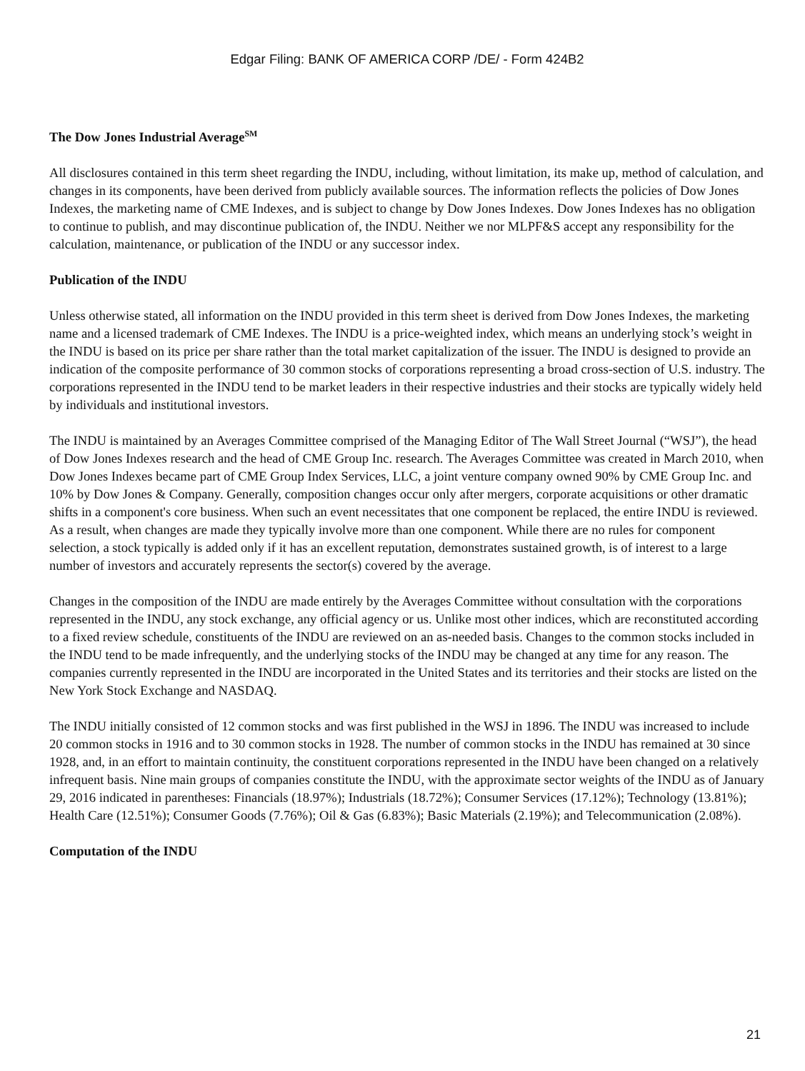Edgar Filing: BANK OF AMERICA CORP /DE/ - Form 424B2
The Dow Jones Industrial Average<sup>SM</sup>
All disclosures contained in this term sheet regarding the INDU, including, without limitation, its make up, method of calculation, and changes in its components, have been derived from publicly available sources. The information reflects the policies of Dow Jones Indexes, the marketing name of CME Indexes, and is subject to change by Dow Jones Indexes. Dow Jones Indexes has no obligation to continue to publish, and may discontinue publication of, the INDU. Neither we nor MLPF&S accept any responsibility for the calculation, maintenance, or publication of the INDU or any successor index.
Publication of the INDU
Unless otherwise stated, all information on the INDU provided in this term sheet is derived from Dow Jones Indexes, the marketing name and a licensed trademark of CME Indexes. The INDU is a price-weighted index, which means an underlying stock’s weight in the INDU is based on its price per share rather than the total market capitalization of the issuer. The INDU is designed to provide an indication of the composite performance of 30 common stocks of corporations representing a broad cross-section of U.S. industry. The corporations represented in the INDU tend to be market leaders in their respective industries and their stocks are typically widely held by individuals and institutional investors.
The INDU is maintained by an Averages Committee comprised of the Managing Editor of The Wall Street Journal (“WSJ”), the head of Dow Jones Indexes research and the head of CME Group Inc. research. The Averages Committee was created in March 2010, when Dow Jones Indexes became part of CME Group Index Services, LLC, a joint venture company owned 90% by CME Group Inc. and 10% by Dow Jones & Company. Generally, composition changes occur only after mergers, corporate acquisitions or other dramatic shifts in a component's core business. When such an event necessitates that one component be replaced, the entire INDU is reviewed. As a result, when changes are made they typically involve more than one component. While there are no rules for component selection, a stock typically is added only if it has an excellent reputation, demonstrates sustained growth, is of interest to a large number of investors and accurately represents the sector(s) covered by the average.
Changes in the composition of the INDU are made entirely by the Averages Committee without consultation with the corporations represented in the INDU, any stock exchange, any official agency or us. Unlike most other indices, which are reconstituted according to a fixed review schedule, constituents of the INDU are reviewed on an as-needed basis. Changes to the common stocks included in the INDU tend to be made infrequently, and the underlying stocks of the INDU may be changed at any time for any reason. The companies currently represented in the INDU are incorporated in the United States and its territories and their stocks are listed on the New York Stock Exchange and NASDAQ.
The INDU initially consisted of 12 common stocks and was first published in the WSJ in 1896. The INDU was increased to include 20 common stocks in 1916 and to 30 common stocks in 1928. The number of common stocks in the INDU has remained at 30 since 1928, and, in an effort to maintain continuity, the constituent corporations represented in the INDU have been changed on a relatively infrequent basis. Nine main groups of companies constitute the INDU, with the approximate sector weights of the INDU as of January 29, 2016 indicated in parentheses: Financials (18.97%); Industrials (18.72%); Consumer Services (17.12%); Technology (13.81%); Health Care (12.51%); Consumer Goods (7.76%); Oil & Gas (6.83%); Basic Materials (2.19%); and Telecommunication (2.08%).
Computation of the INDU
21